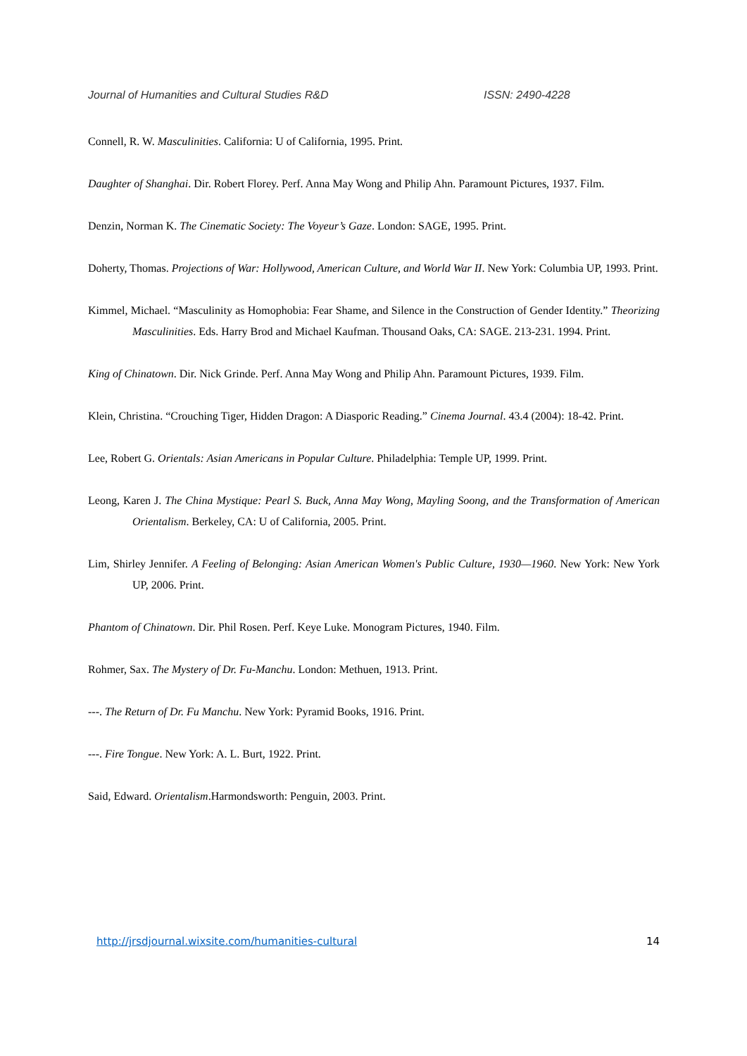Journal of Humanities and Cultural Studies R&D ISSN: 2490-4228
Connell, R. W. Masculinities. California: U of California, 1995. Print.
Daughter of Shanghai. Dir. Robert Florey. Perf. Anna May Wong and Philip Ahn. Paramount Pictures, 1937. Film.
Denzin, Norman K. The Cinematic Society: The Voyeur’s Gaze. London: SAGE, 1995. Print.
Doherty, Thomas. Projections of War: Hollywood, American Culture, and World War II. New York: Columbia UP, 1993. Print.
Kimmel, Michael. “Masculinity as Homophobia: Fear Shame, and Silence in the Construction of Gender Identity.” Theorizing Masculinities. Eds. Harry Brod and Michael Kaufman. Thousand Oaks, CA: SAGE. 213-231. 1994. Print.
King of Chinatown. Dir. Nick Grinde. Perf. Anna May Wong and Philip Ahn. Paramount Pictures, 1939. Film.
Klein, Christina. “Crouching Tiger, Hidden Dragon: A Diasporic Reading.” Cinema Journal. 43.4 (2004): 18-42. Print.
Lee, Robert G. Orientals: Asian Americans in Popular Culture. Philadelphia: Temple UP, 1999. Print.
Leong, Karen J. The China Mystique: Pearl S. Buck, Anna May Wong, Mayling Soong, and the Transformation of American Orientalism. Berkeley, CA: U of California, 2005. Print.
Lim, Shirley Jennifer. A Feeling of Belonging: Asian American Women's Public Culture, 1930—1960. New York: New York UP, 2006. Print.
Phantom of Chinatown. Dir. Phil Rosen. Perf. Keye Luke. Monogram Pictures, 1940. Film.
Rohmer, Sax. The Mystery of Dr. Fu-Manchu. London: Methuen, 1913. Print.
---. The Return of Dr. Fu Manchu. New York: Pyramid Books, 1916. Print.
---. Fire Tongue. New York: A. L. Burt, 1922. Print.
Said, Edward. Orientalism.Harmondsworth: Penguin, 2003. Print.
http://jrsdjournal.wixsite.com/humanities-cultural 14